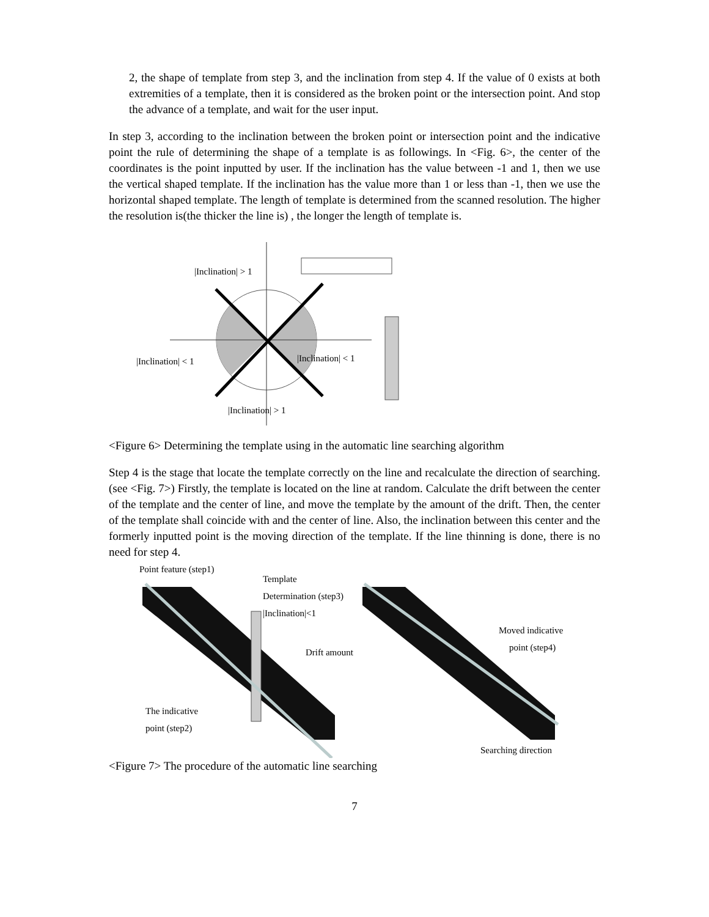2, the shape of template from step 3, and the inclination from step 4. If the value of 0 exists at both extremities of a template, then it is considered as the broken point or the intersection point. And stop the advance of a template, and wait for the user input.
In step 3, according to the inclination between the broken point or intersection point and the indicative point the rule of determining the shape of a template is as followings. In <Fig. 6>, the center of the coordinates is the point inputted by user. If the inclination has the value between -1 and 1, then we use the vertical shaped template. If the inclination has the value more than 1 or less than -1, then we use the horizontal shaped template. The length of template is determined from the scanned resolution. The higher the resolution is(the thicker the line is) , the longer the length of template is.
|Inclination| > 1
|Inclination| < 1
|Inclination| < 1
|Inclination| > 1
<Figure 6> Determining the template using in the automatic line searching algorithm
Step 4 is the stage that locate the template correctly on the line and recalculate the direction of searching.(see <Fig. 7>) Firstly, the template is located on the line at random. Calculate the drift between the center of the template and the center of line, and move the template by the amount of the drift. Then, the center of the template shall coincide with and the center of line. Also, the inclination between this center and the formerly inputted point is the moving direction of the template. If the line thinning is done, there is no need for step 4.
Point feature (step1)
Template
Determination (step3)
|Inclination|<1
Drift amount
The indicative
point (step2)
Moved indicative
point (step4)
Searching direction
<Figure 7> The procedure of the automatic line searching
7